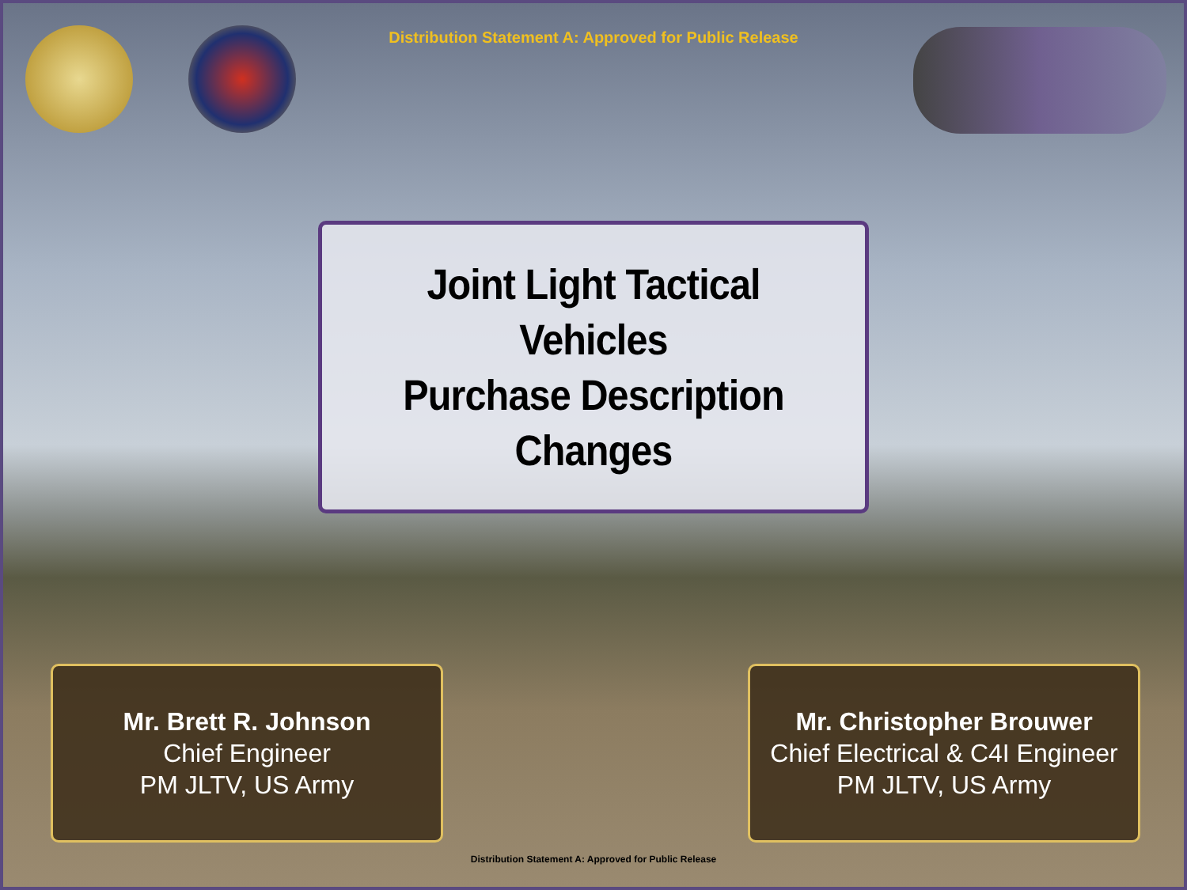Distribution Statement A: Approved for Public Release
Joint Light Tactical Vehicles
Purchase Description
Changes
Mr. Brett R. Johnson
Chief Engineer
PM JLTV, US Army
Mr. Christopher Brouwer
Chief Electrical & C4I Engineer
PM JLTV, US Army
Distribution Statement A: Approved for Public Release